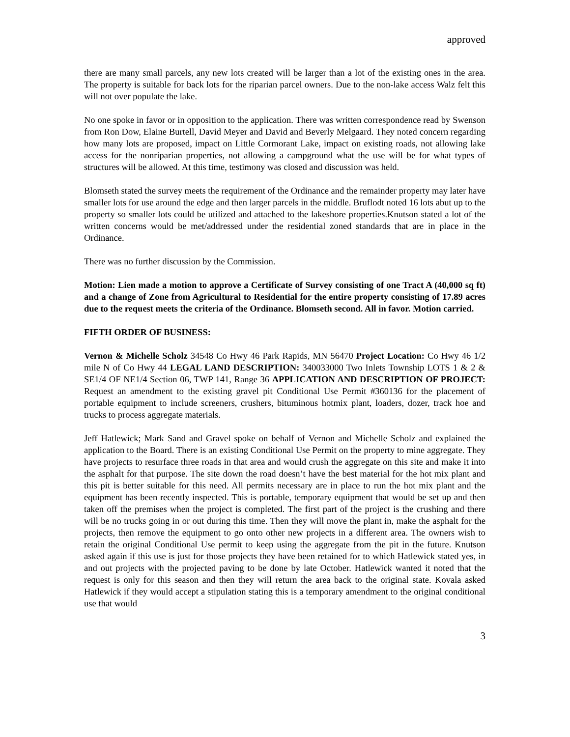approved
there are many small parcels, any new lots created will be larger than a lot of the existing ones in the area. The property is suitable for back lots for the riparian parcel owners. Due to the non-lake access Walz felt this will not over populate the lake.
No one spoke in favor or in opposition to the application. There was written correspondence read by Swenson from Ron Dow, Elaine Burtell, David Meyer and David and Beverly Melgaard. They noted concern regarding how many lots are proposed, impact on Little Cormorant Lake, impact on existing roads, not allowing lake access for the nonriparian properties, not allowing a campground what the use will be for what types of structures will be allowed. At this time, testimony was closed and discussion was held.
Blomseth stated the survey meets the requirement of the Ordinance and the remainder property may later have smaller lots for use around the edge and then larger parcels in the middle. Bruflodt noted 16 lots abut up to the property so smaller lots could be utilized and attached to the lakeshore properties.Knutson stated a lot of the written concerns would be met/addressed under the residential zoned standards that are in place in the Ordinance.
There was no further discussion by the Commission.
Motion: Lien made a motion to approve a Certificate of Survey consisting of one Tract A (40,000 sq ft) and a change of Zone from Agricultural to Residential for the entire property consisting of 17.89 acres due to the request meets the criteria of the Ordinance. Blomseth second. All in favor. Motion carried.
FIFTH ORDER OF BUSINESS:
Vernon & Michelle Scholz 34548 Co Hwy 46 Park Rapids, MN 56470 Project Location: Co Hwy 46 1/2 mile N of Co Hwy 44 LEGAL LAND DESCRIPTION: 340033000 Two Inlets Township LOTS 1 & 2 & SE1/4 OF NE1/4 Section 06, TWP 141, Range 36 APPLICATION AND DESCRIPTION OF PROJECT: Request an amendment to the existing gravel pit Conditional Use Permit #360136 for the placement of portable equipment to include screeners, crushers, bituminous hotmix plant, loaders, dozer, track hoe and trucks to process aggregate materials.
Jeff Hatlewick; Mark Sand and Gravel spoke on behalf of Vernon and Michelle Scholz and explained the application to the Board. There is an existing Conditional Use Permit on the property to mine aggregate. They have projects to resurface three roads in that area and would crush the aggregate on this site and make it into the asphalt for that purpose. The site down the road doesn’t have the best material for the hot mix plant and this pit is better suitable for this need. All permits necessary are in place to run the hot mix plant and the equipment has been recently inspected. This is portable, temporary equipment that would be set up and then taken off the premises when the project is completed. The first part of the project is the crushing and there will be no trucks going in or out during this time. Then they will move the plant in, make the asphalt for the projects, then remove the equipment to go onto other new projects in a different area. The owners wish to retain the original Conditional Use permit to keep using the aggregate from the pit in the future. Knutson asked again if this use is just for those projects they have been retained for to which Hatlewick stated yes, in and out projects with the projected paving to be done by late October. Hatlewick wanted it noted that the request is only for this season and then they will return the area back to the original state. Kovala asked Hatlewick if they would accept a stipulation stating this is a temporary amendment to the original conditional use that would
3